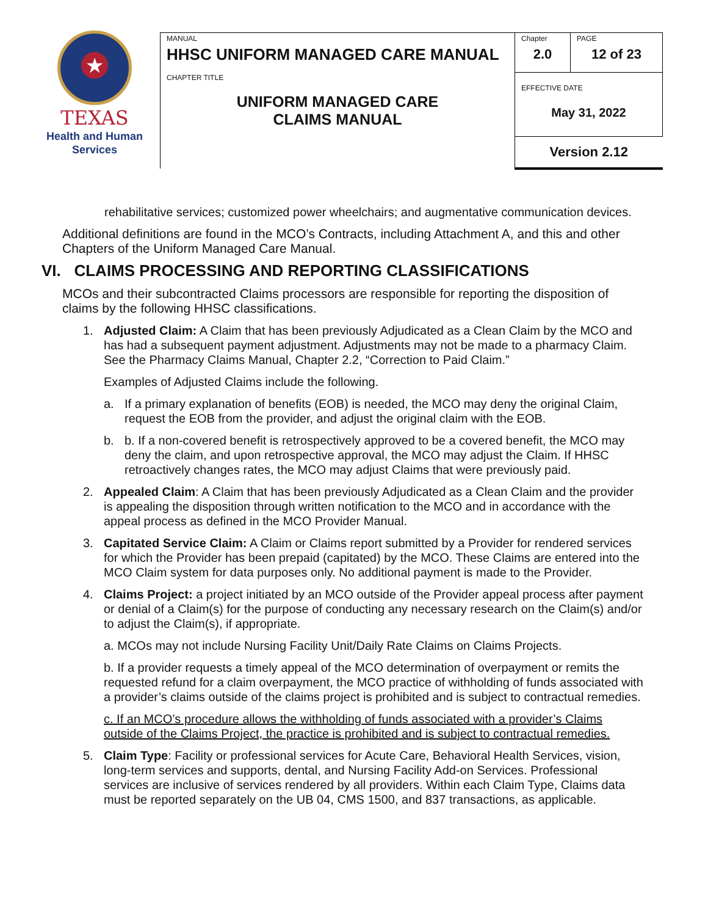★
TEXAS
Health and Human
Services
| MANUAL HHSC UNIFORM MANAGED CARE MANUAL | Chapter 2.0 | PAGE 12 of 23 |
| CHAPTER TITLE UNIFORM MANAGED CARE CLAIMS MANUAL | EFFECTIVE DATE May 31, 2022 | |
| | Version 2.12 | |
rehabilitative services; customized power wheelchairs; and augmentative communication devices.
Additional definitions are found in the MCO’s Contracts, including Attachment A, and this and other Chapters of the Uniform Managed Care Manual.
VI. CLAIMS PROCESSING AND REPORTING CLASSIFICATIONS
MCOs and their subcontracted Claims processors are responsible for reporting the disposition of claims by the following HHSC classifications.
1. Adjusted Claim: A Claim that has been previously Adjudicated as a Clean Claim by the MCO and has had a subsequent payment adjustment. Adjustments may not be made to a pharmacy Claim. See the Pharmacy Claims Manual, Chapter 2.2, “Correction to Paid Claim.”
Examples of Adjusted Claims include the following.
a. If a primary explanation of benefits (EOB) is needed, the MCO may deny the original Claim, request the EOB from the provider, and adjust the original claim with the EOB.
b. b. If a non-covered benefit is retrospectively approved to be a covered benefit, the MCO may deny the claim, and upon retrospective approval, the MCO may adjust the Claim. If HHSC retroactively changes rates, the MCO may adjust Claims that were previously paid.
2. Appealed Claim: A Claim that has been previously Adjudicated as a Clean Claim and the provider is appealing the disposition through written notification to the MCO and in accordance with the appeal process as defined in the MCO Provider Manual.
3. Capitated Service Claim: A Claim or Claims report submitted by a Provider for rendered services for which the Provider has been prepaid (capitated) by the MCO. These Claims are entered into the MCO Claim system for data purposes only. No additional payment is made to the Provider.
4. Claims Project: a project initiated by an MCO outside of the Provider appeal process after payment or denial of a Claim(s) for the purpose of conducting any necessary research on the Claim(s) and/or to adjust the Claim(s), if appropriate.
a. MCOs may not include Nursing Facility Unit/Daily Rate Claims on Claims Projects.
b. If a provider requests a timely appeal of the MCO determination of overpayment or remits the requested refund for a claim overpayment, the MCO practice of withholding of funds associated with a provider’s claims outside of the claims project is prohibited and is subject to contractual remedies.
c. If an MCO’s procedure allows the withholding of funds associated with a provider’s Claims outside of the Claims Project, the practice is prohibited and is subject to contractual remedies.
5. Claim Type: Facility or professional services for Acute Care, Behavioral Health Services, vision, long-term services and supports, dental, and Nursing Facility Add-on Services. Professional services are inclusive of services rendered by all providers. Within each Claim Type, Claims data must be reported separately on the UB 04, CMS 1500, and 837 transactions, as applicable.